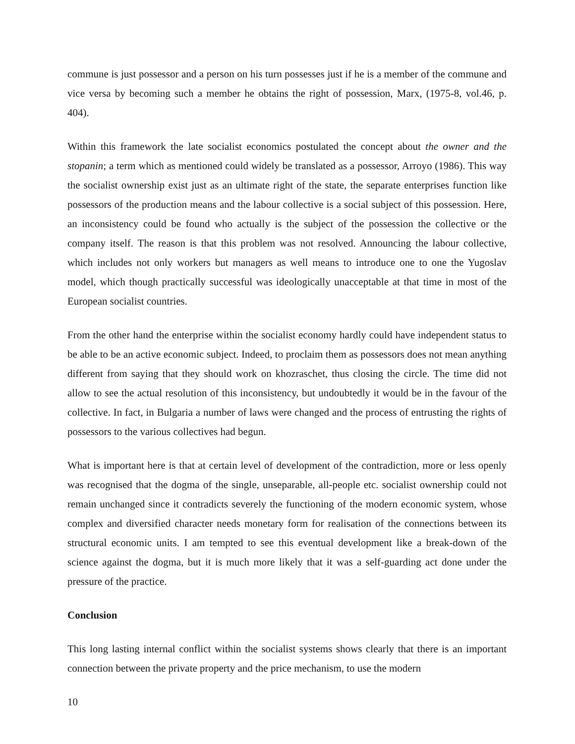commune is just possessor and a person on his turn possesses just if he is a member of the commune and vice versa by becoming such a member he obtains the right of possession, Marx, (1975-8, vol.46, p. 404).
Within this framework the late socialist economics postulated the concept about the owner and the stopanin; a term which as mentioned could widely be translated as a possessor, Arroyo (1986). This way the socialist ownership exist just as an ultimate right of the state, the separate enterprises function like possessors of the production means and the labour collective is a social subject of this possession. Here, an inconsistency could be found who actually is the subject of the possession the collective or the company itself. The reason is that this problem was not resolved. Announcing the labour collective, which includes not only workers but managers as well means to introduce one to one the Yugoslav model, which though practically successful was ideologically unacceptable at that time in most of the European socialist countries.
From the other hand the enterprise within the socialist economy hardly could have independent status to be able to be an active economic subject. Indeed, to proclaim them as possessors does not mean anything different from saying that they should work on khozraschet, thus closing the circle. The time did not allow to see the actual resolution of this inconsistency, but undoubtedly it would be in the favour of the collective. In fact, in Bulgaria a number of laws were changed and the process of entrusting the rights of possessors to the various collectives had begun.
What is important here is that at certain level of development of the contradiction, more or less openly was recognised that the dogma of the single, unseparable, all-people etc. socialist ownership could not remain unchanged since it contradicts severely the functioning of the modern economic system, whose complex and diversified character needs monetary form for realisation of the connections between its structural economic units. I am tempted to see this eventual development like a break-down of the science against the dogma, but it is much more likely that it was a self-guarding act done under the pressure of the practice.
Conclusion
This long lasting internal conflict within the socialist systems shows clearly that there is an important connection between the private property and the price mechanism, to use the modern
10